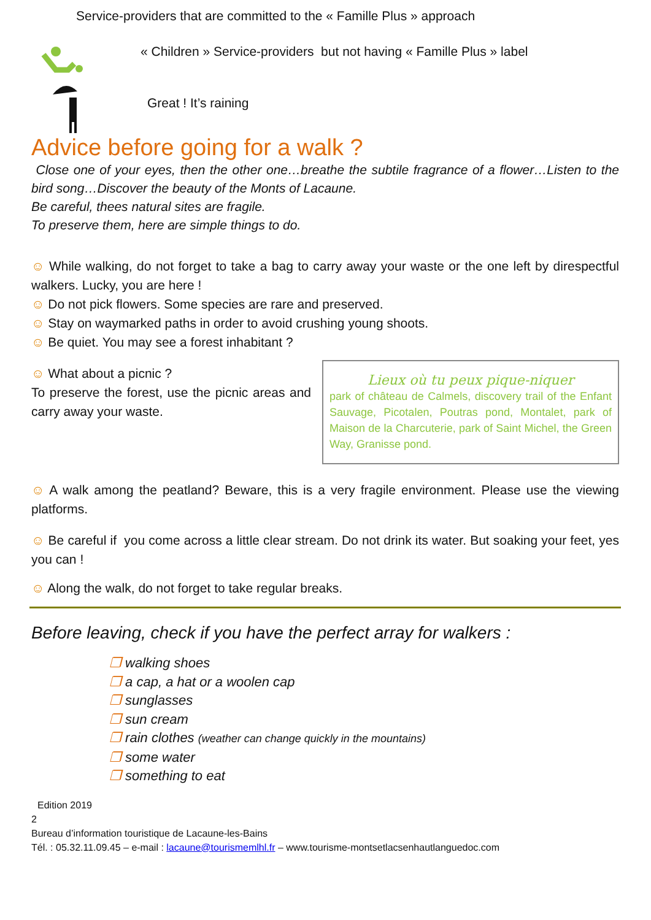Service-providers that are committed to the « Famille Plus » approach
« Children » Service-providers but not having « Famille Plus » label
Great ! It’s raining
Advice before going for a walk ?
Close one of your eyes, then the other one…breathe the subtile fragrance of a flower…Listen to the bird song…Discover the beauty of the Monts of Lacaune.
Be careful, thees natural sites are fragile.
To preserve them, here are simple things to do.
☺ While walking, do not forget to take a bag to carry away your waste or the one left by direspectful walkers. Lucky, you are here !
☺ Do not pick flowers. Some species are rare and preserved.
☺ Stay on waymarked paths in order to avoid crushing young shoots.
☺ Be quiet. You may see a forest inhabitant ?
☺ What about a picnic ?
To preserve the forest, use the picnic areas and carry away your waste.
Lieux où tu peux pique-niquer
park of château de Calmels, discovery trail of the Enfant Sauvage, Picotalen, Poutras pond, Montalet, park of Maison de la Charcuterie, park of Saint Michel, the Green Way, Granisse pond.
☺ A walk among the peatland? Beware, this is a very fragile environment. Please use the viewing platforms.
☺ Be careful if you come across a little clear stream. Do not drink its water. But soaking your feet, yes you can !
☺ Along the walk, do not forget to take regular breaks.
Before leaving, check if you have the perfect array for walkers :
❐ walking shoes
❐ a cap, a hat or a woolen cap
❐ sunglasses
❐ sun cream
❐ rain clothes (weather can change quickly in the mountains)
❐ some water
❐ something to eat
Edition 2019
2
Bureau d’information touristique de Lacaune-les-Bains
Tél. : 05.32.11.09.45 – e-mail : lacaune@tourismemlhl.fr – www.tourisme-montsetlacsenhautlanguedoc.com